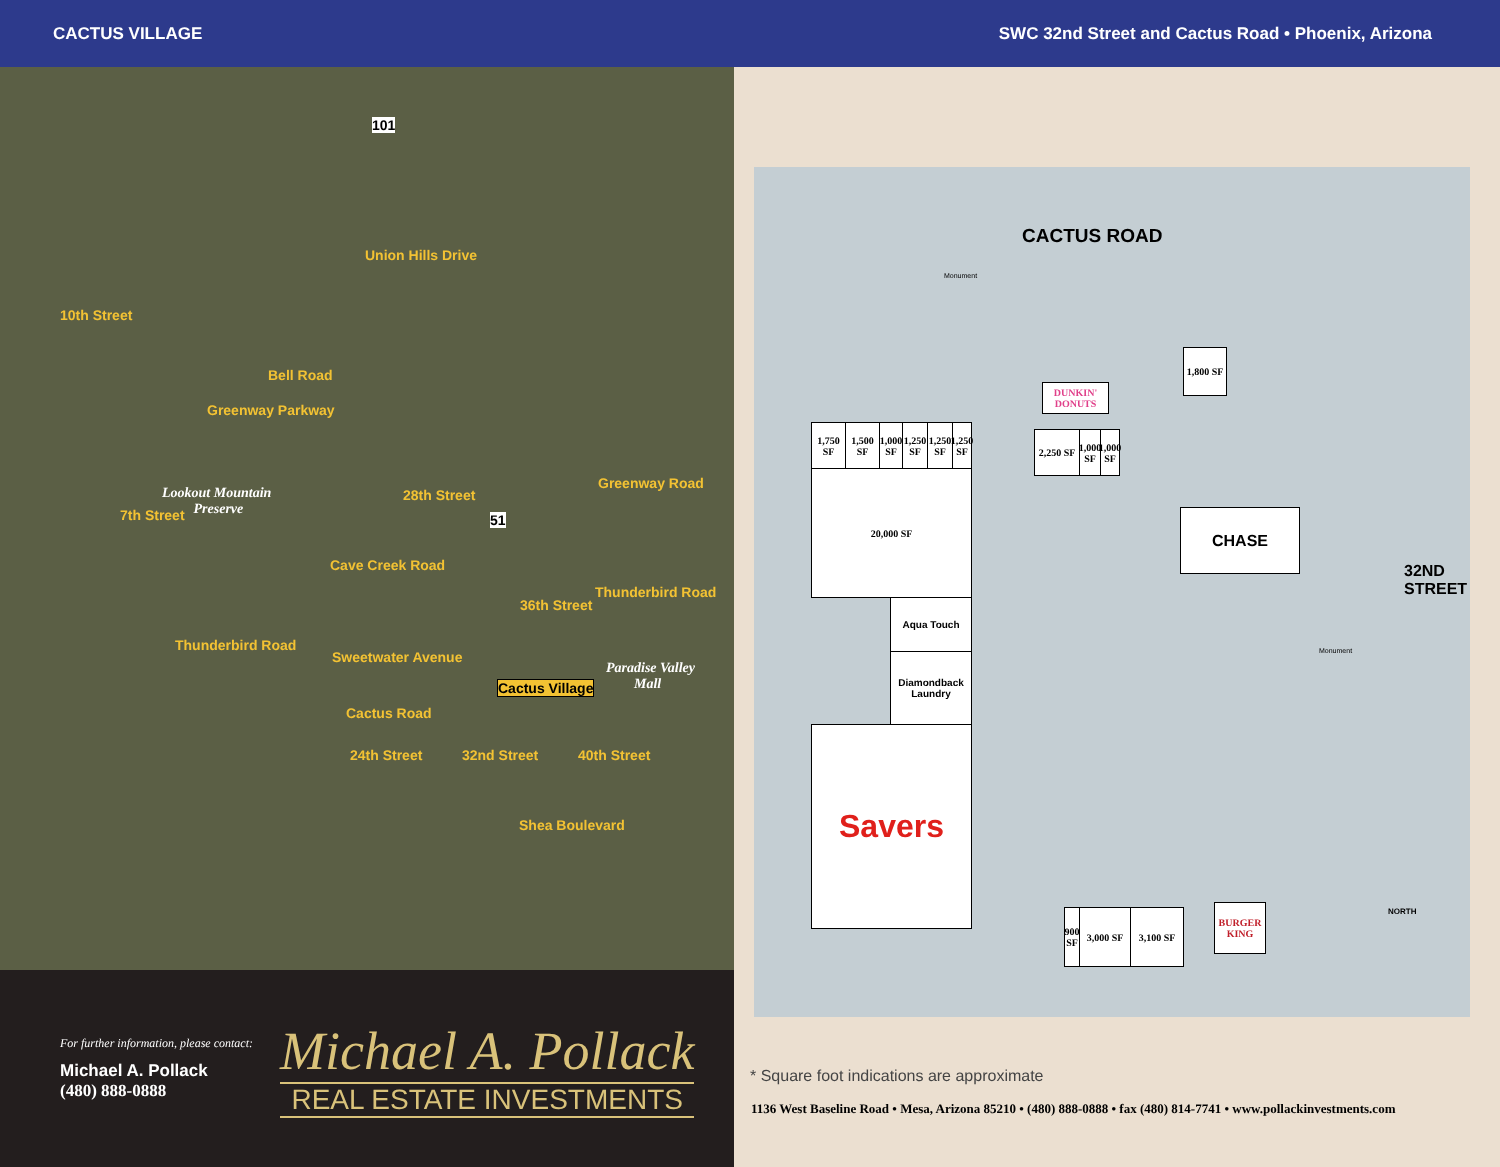CACTUS VILLAGE SWC 32nd Street and Cactus Road • Phoenix, Arizona
101
Union Hills Drive
10th Street
Bell Road
Greenway Parkway
Lookout Mountain
Preserve
28th Street
51
Greenway Road
7th Street
Cave Creek Road
Thunderbird Road
36th Street
Thunderbird Road
Sweetwater Avenue
Paradise Valley
Mall Cactus Village
Cactus Road
24th Street 32nd Street 40th Street
Shea Boulevard
For further information, please contact:
Michael A. Pollack
(480) 888-0888
Michael A. Pollack
REAL ESTATE INVESTMENTS
CACTUS ROAD
32ND STREET
1,750 SF
1,500 SF
1,000 SF
1,250 SF
1,250 SF
1,250 SF
20,000 SF
Aqua Touch
Diamondback Laundry
Savers
DUNKIN' DONUTS
1,800 SF
2,250 SF
1,000 SF
1,000 SF
CHASE
900 SF
3,000 SF 3,100 SF
BURGER KING
Monument
Monument
NORTH
* Square foot indications are approximate
1136 West Baseline Road • Mesa, Arizona 85210 • (480) 888-0888 • fax (480) 814-7741 • www.pollackinvestments.com